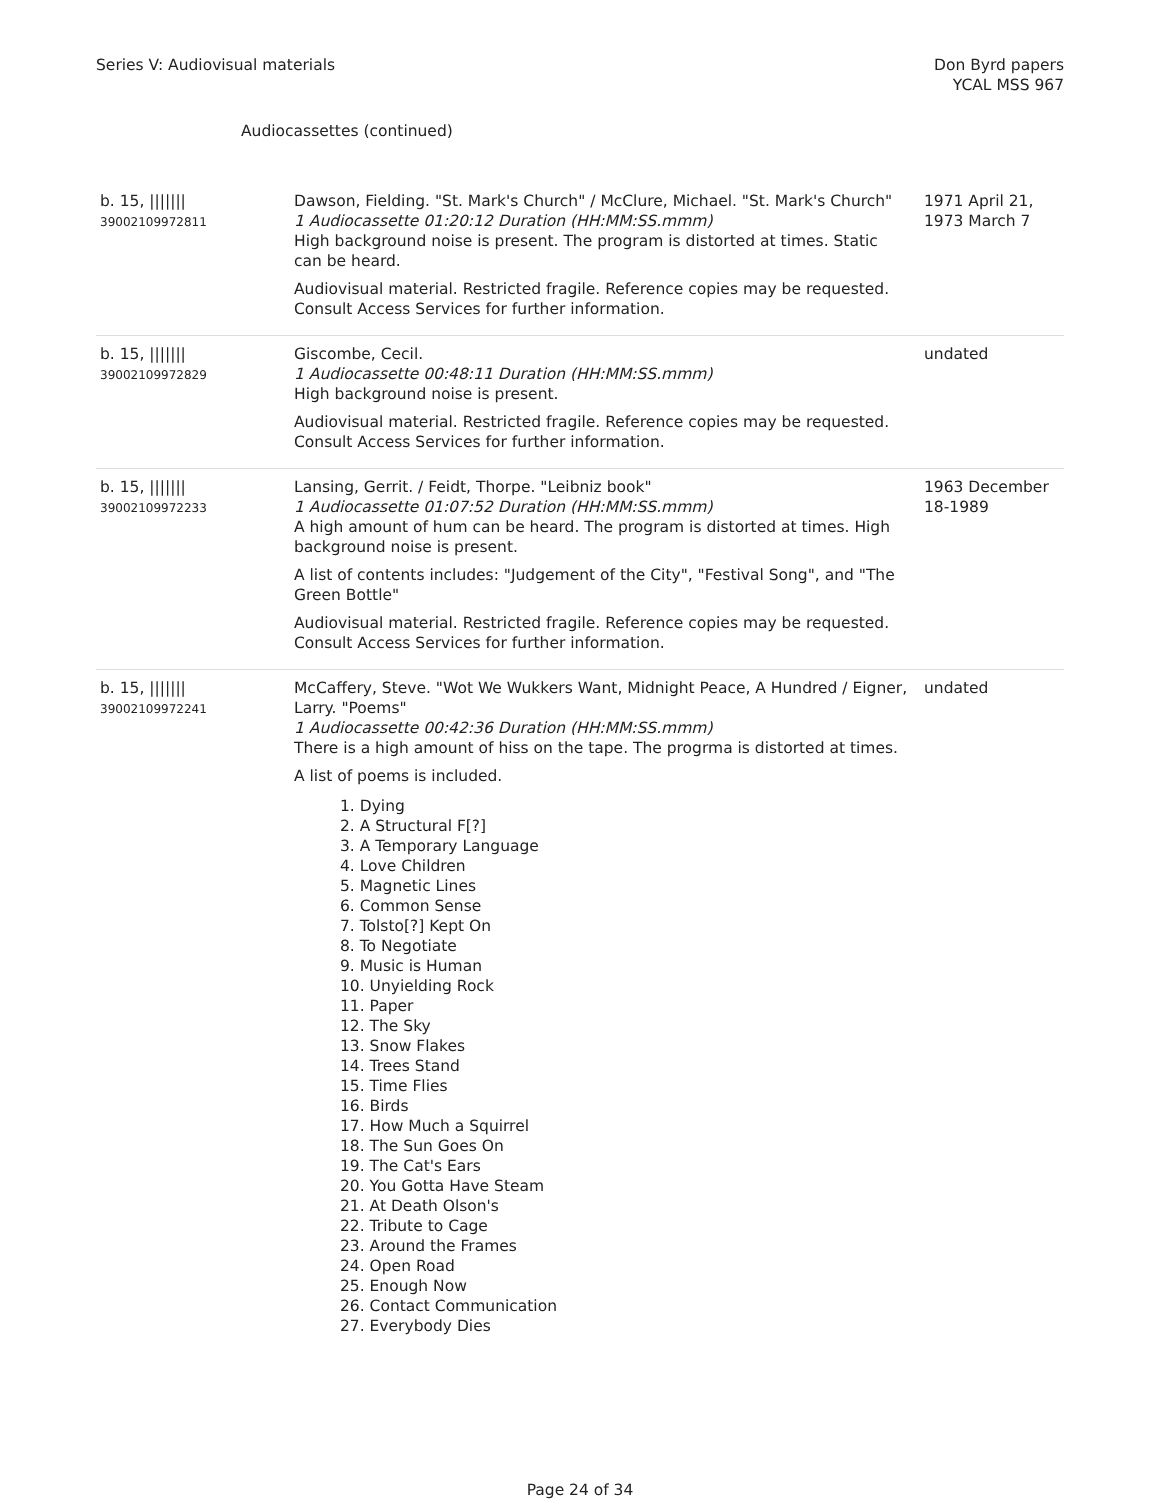Series V: Audiovisual materials
Don Byrd papers
YCAL MSS 967
Audiocassettes (continued)
| b. 15, /////// 39002109972811 | Dawson, Fielding. "St. Mark's Church" / McClure, Michael. "St. Mark's Church" 1 Audiocassette 01:20:12 Duration (HH:MM:SS.mmm) High background noise is present. The program is distorted at times. Static can be heard. Audiovisual material. Restricted fragile. Reference copies may be requested. Consult Access Services for further information. | 1971 April 21, 1973 March 7 |
| b. 15, /////// 39002109972829 | Giscombe, Cecil. 1 Audiocassette 00:48:11 Duration (HH:MM:SS.mmm) High background noise is present. Audiovisual material. Restricted fragile. Reference copies may be requested. Consult Access Services for further information. | undated |
| b. 15, /////// 39002109972233 | Lansing, Gerrit. / Feidt, Thorpe. "Leibniz book" 1 Audiocassette 01:07:52 Duration (HH:MM:SS.mmm) A high amount of hum can be heard. The program is distorted at times. High background noise is present. A list of contents includes: "Judgement of the City", "Festival Song", and "The Green Bottle" Audiovisual material. Restricted fragile. Reference copies may be requested. Consult Access Services for further information. | 1963 December 18-1989 |
| b. 15, /////// 39002109972241 | McCaffery, Steve. "Wot We Wukkers Want, Midnight Peace, A Hundred / Eigner, Larry. "Poems" 1 Audiocassette 00:42:36 Duration (HH:MM:SS.mmm) There is a high amount of hiss on the tape. The progrma is distorted at times. A list of poems is included. 1. Dying 2. A Structural F[?] 3. A Temporary Language 4. Love Children 5. Magnetic Lines 6. Common Sense 7. Tolsto[?] Kept On 8. To Negotiate 9. Music is Human 10. Unyielding Rock 11. Paper 12. The Sky 13. Snow Flakes 14. Trees Stand 15. Time Flies 16. Birds 17. How Much a Squirrel 18. The Sun Goes On 19. The Cat's Ears 20. You Gotta Have Steam 21. At Death Olson's 22. Tribute to Cage 23. Around the Frames 24. Open Road 25. Enough Now 26. Contact Communication 27. Everybody Dies | undated |
Page 24 of 34